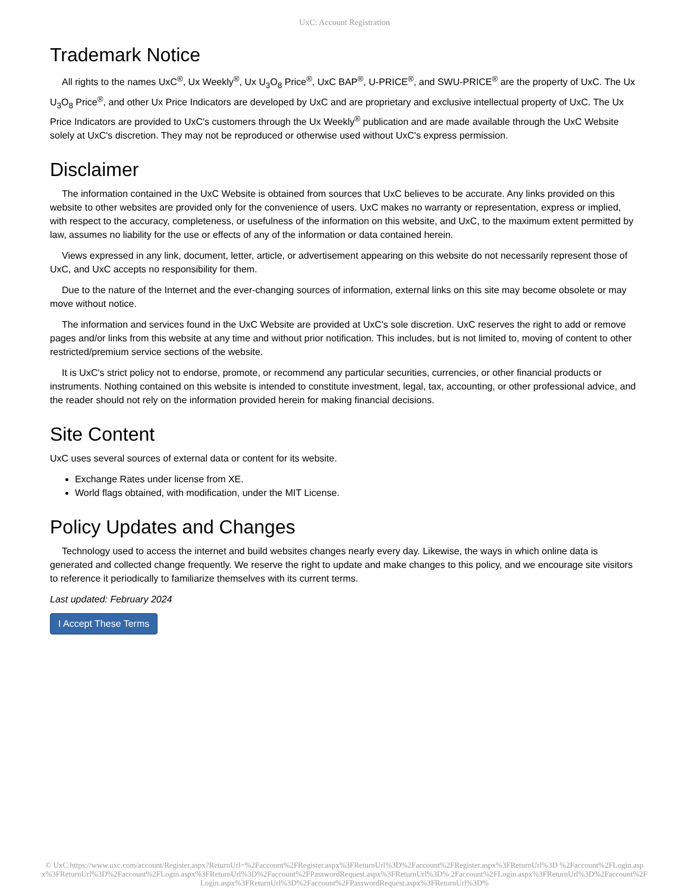UxC: Account Registration
Trademark Notice
All rights to the names UxC<sup>®</sup>, Ux Weekly<sup>®</sup>, Ux U<sub>3</sub>O<sub>8</sub> Price<sup>®</sup>, UxC BAP<sup>®</sup>, U-PRICE<sup>®</sup>, and SWU-PRICE<sup>®</sup> are the property of UxC. The Ux U<sub>3</sub>O<sub>8</sub> Price<sup>®</sup>, and other Ux Price Indicators are developed by UxC and are proprietary and exclusive intellectual property of UxC. The Ux Price Indicators are provided to UxC's customers through the Ux Weekly<sup>®</sup> publication and are made available through the UxC Website solely at UxC's discretion. They may not be reproduced or otherwise used without UxC's express permission.
Disclaimer
The information contained in the UxC Website is obtained from sources that UxC believes to be accurate. Any links provided on this website to other websites are provided only for the convenience of users. UxC makes no warranty or representation, express or implied, with respect to the accuracy, completeness, or usefulness of the information on this website, and UxC, to the maximum extent permitted by law, assumes no liability for the use or effects of any of the information or data contained herein.
Views expressed in any link, document, letter, article, or advertisement appearing on this website do not necessarily represent those of UxC, and UxC accepts no responsibility for them.
Due to the nature of the Internet and the ever-changing sources of information, external links on this site may become obsolete or may move without notice.
The information and services found in the UxC Website are provided at UxC's sole discretion. UxC reserves the right to add or remove pages and/or links from this website at any time and without prior notification. This includes, but is not limited to, moving of content to other restricted/premium service sections of the website.
It is UxC's strict policy not to endorse, promote, or recommend any particular securities, currencies, or other financial products or instruments. Nothing contained on this website is intended to constitute investment, legal, tax, accounting, or other professional advice, and the reader should not rely on the information provided herein for making financial decisions.
Site Content
UxC uses several sources of external data or content for its website.
Exchange Rates under license from XE.
World flags obtained, with modification, under the MIT License.
Policy Updates and Changes
Technology used to access the internet and build websites changes nearly every day. Likewise, the ways in which online data is generated and collected change frequently. We reserve the right to update and make changes to this policy, and we encourage site visitors to reference it periodically to familiarize themselves with its current terms.
Last updated: February 2024
I Accept These Terms
© UxC https://www.uxc.com/account/Register.aspx?ReturnUrl=%2Faccount%2FRegister.aspx%3FReturnUrl%3D%2Faccount%2FRegister.aspx%3FReturnUrl%3D %2Faccount%2FLogin.aspx%3FReturnUrl%3D%2Faccount%2FLogin.aspx%3FReturnUrl%3D%2Faccount%2FPasswordRequest.aspx%3FReturnUrl%3D% 2Faccount%2FLogin.aspx%3FReturnUrl%3D%2Faccount%2FLogin.aspx%3FReturnUrl%3D%2Faccount%2FPasswordRequest.aspx%3FReturnUrl%3D%